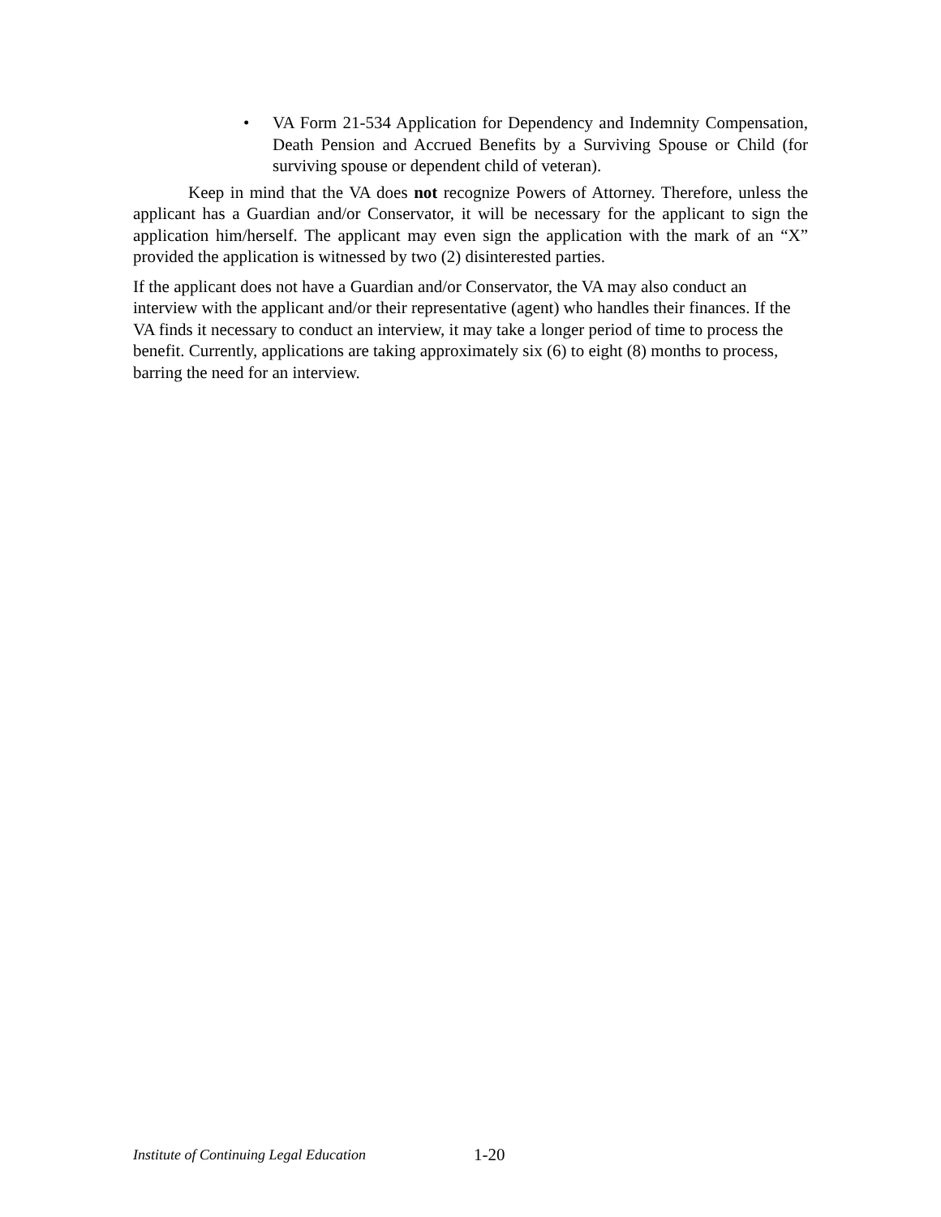• VA Form 21-534 Application for Dependency and Indemnity Compensation, Death Pension and Accrued Benefits by a Surviving Spouse or Child (for surviving spouse or dependent child of veteran).
Keep in mind that the VA does not recognize Powers of Attorney. Therefore, unless the applicant has a Guardian and/or Conservator, it will be necessary for the applicant to sign the application him/herself. The applicant may even sign the application with the mark of an “X” provided the application is witnessed by two (2) disinterested parties.
If the applicant does not have a Guardian and/or Conservator, the VA may also conduct an interview with the applicant and/or their representative (agent) who handles their finances. If the VA finds it necessary to conduct an interview, it may take a longer period of time to process the benefit. Currently, applications are taking approximately six (6) to eight (8) months to process, barring the need for an interview.
Institute of Continuing Legal Education 1-20